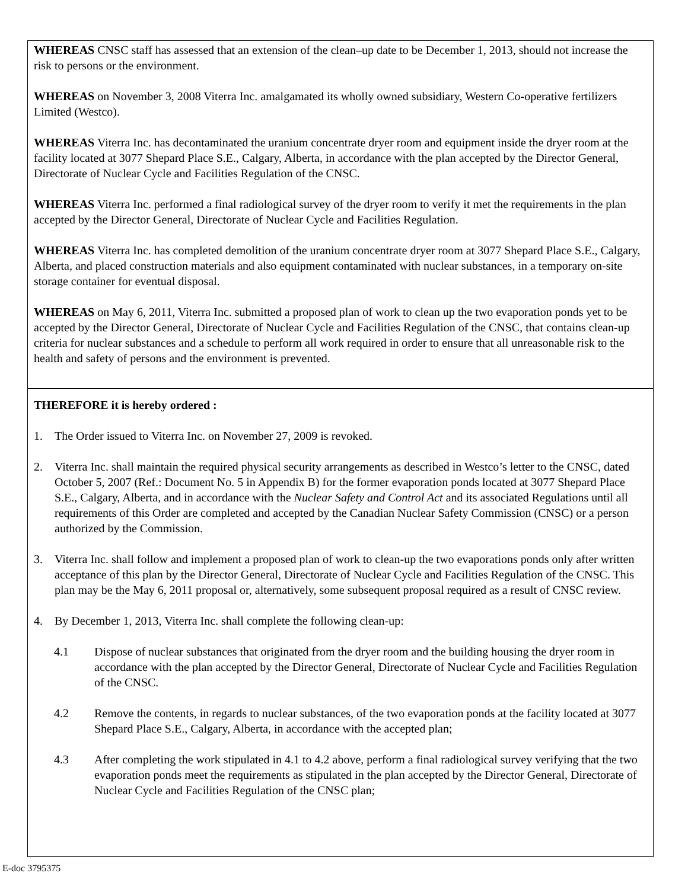WHEREAS CNSC staff has assessed that an extension of the clean–up date to be December 1, 2013, should not increase the risk to persons or the environment.
WHEREAS on November 3, 2008 Viterra Inc. amalgamated its wholly owned subsidiary, Western Co-operative fertilizers Limited (Westco).
WHEREAS Viterra Inc. has decontaminated the uranium concentrate dryer room and equipment inside the dryer room at the facility located at 3077 Shepard Place S.E., Calgary, Alberta, in accordance with the plan accepted by the Director General, Directorate of Nuclear Cycle and Facilities Regulation of the CNSC.
WHEREAS Viterra Inc. performed a final radiological survey of the dryer room to verify it met the requirements in the plan accepted by the Director General, Directorate of Nuclear Cycle and Facilities Regulation.
WHEREAS Viterra Inc. has completed demolition of the uranium concentrate dryer room at 3077 Shepard Place S.E., Calgary, Alberta, and placed construction materials and also equipment contaminated with nuclear substances, in a temporary on-site storage container for eventual disposal.
WHEREAS on May 6, 2011, Viterra Inc. submitted a proposed plan of work to clean up the two evaporation ponds yet to be accepted by the Director General, Directorate of Nuclear Cycle and Facilities Regulation of the CNSC, that contains clean-up criteria for nuclear substances and a schedule to perform all work required in order to ensure that all unreasonable risk to the health and safety of persons and the environment is prevented.
THEREFORE it is hereby ordered :
1. The Order issued to Viterra Inc. on November 27, 2009 is revoked.
2. Viterra Inc. shall maintain the required physical security arrangements as described in Westco’s letter to the CNSC, dated October 5, 2007 (Ref.: Document No. 5 in Appendix B) for the former evaporation ponds located at 3077 Shepard Place S.E., Calgary, Alberta, and in accordance with the Nuclear Safety and Control Act and its associated Regulations until all requirements of this Order are completed and accepted by the Canadian Nuclear Safety Commission (CNSC) or a person authorized by the Commission.
3. Viterra Inc. shall follow and implement a proposed plan of work to clean-up the two evaporations ponds only after written acceptance of this plan by the Director General, Directorate of Nuclear Cycle and Facilities Regulation of the CNSC. This plan may be the May 6, 2011 proposal or, alternatively, some subsequent proposal required as a result of CNSC review.
4. By December 1, 2013, Viterra Inc. shall complete the following clean-up:
4.1 Dispose of nuclear substances that originated from the dryer room and the building housing the dryer room in accordance with the plan accepted by the Director General, Directorate of Nuclear Cycle and Facilities Regulation of the CNSC.
4.2 Remove the contents, in regards to nuclear substances, of the two evaporation ponds at the facility located at 3077 Shepard Place S.E., Calgary, Alberta, in accordance with the accepted plan;
4.3 After completing the work stipulated in 4.1 to 4.2 above, perform a final radiological survey verifying that the two evaporation ponds meet the requirements as stipulated in the plan accepted by the Director General, Directorate of Nuclear Cycle and Facilities Regulation of the CNSC plan;
E-doc 3795375